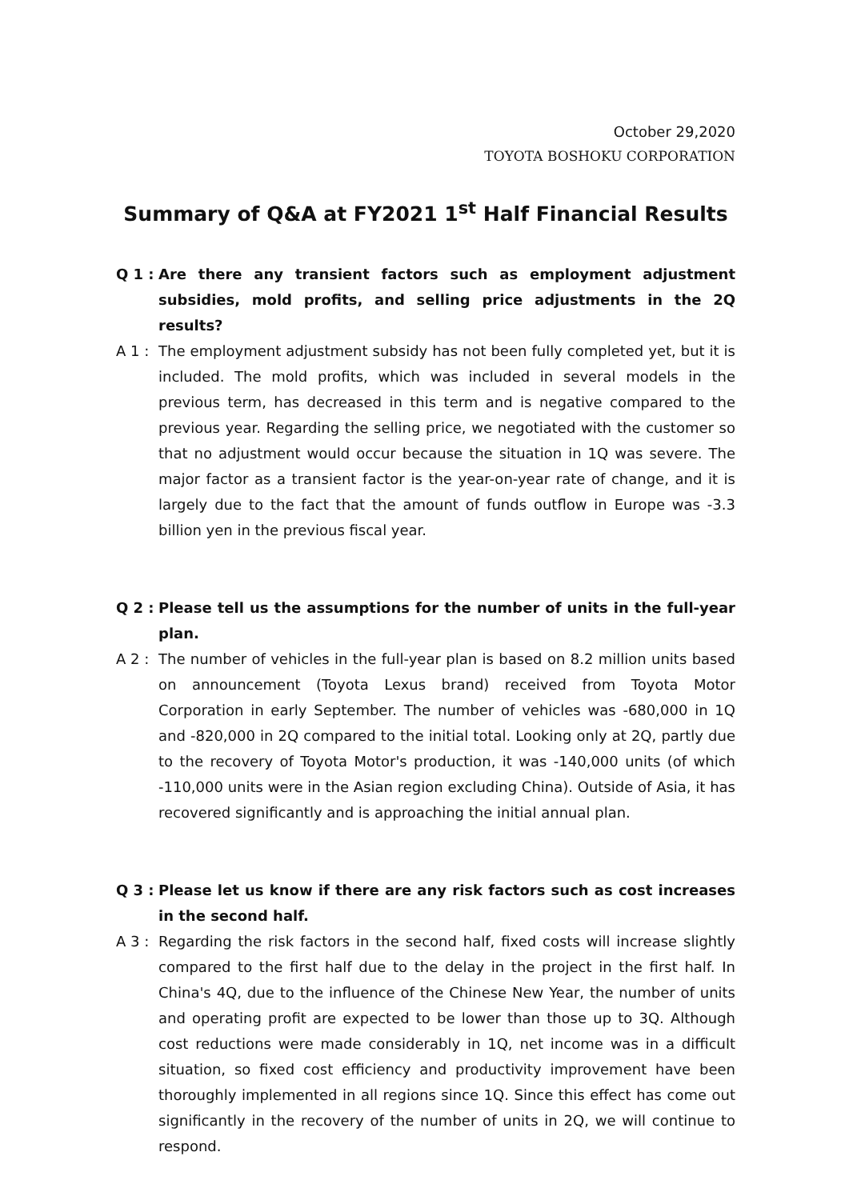October 29,2020
TOYOTA BOSHOKU CORPORATION
Summary of Q&A at FY2021 1<sup>st</sup> Half Financial Results
Q 1 : Are there any transient factors such as employment adjustment subsidies, mold profits, and selling price adjustments in the 2Q results?
A 1 : The employment adjustment subsidy has not been fully completed yet, but it is included. The mold profits, which was included in several models in the previous term, has decreased in this term and is negative compared to the previous year. Regarding the selling price, we negotiated with the customer so that no adjustment would occur because the situation in 1Q was severe. The major factor as a transient factor is the year-on-year rate of change, and it is largely due to the fact that the amount of funds outflow in Europe was -3.3 billion yen in the previous fiscal year.
Q 2 : Please tell us the assumptions for the number of units in the full-year plan.
A 2 : The number of vehicles in the full-year plan is based on 8.2 million units based on announcement (Toyota Lexus brand) received from Toyota Motor Corporation in early September. The number of vehicles was -680,000 in 1Q and -820,000 in 2Q compared to the initial total. Looking only at 2Q, partly due to the recovery of Toyota Motor's production, it was -140,000 units (of which -110,000 units were in the Asian region excluding China). Outside of Asia, it has recovered significantly and is approaching the initial annual plan.
Q 3 : Please let us know if there are any risk factors such as cost increases in the second half.
A 3 : Regarding the risk factors in the second half, fixed costs will increase slightly compared to the first half due to the delay in the project in the first half. In China's 4Q, due to the influence of the Chinese New Year, the number of units and operating profit are expected to be lower than those up to 3Q. Although cost reductions were made considerably in 1Q, net income was in a difficult situation, so fixed cost efficiency and productivity improvement have been thoroughly implemented in all regions since 1Q. Since this effect has come out significantly in the recovery of the number of units in 2Q, we will continue to respond.